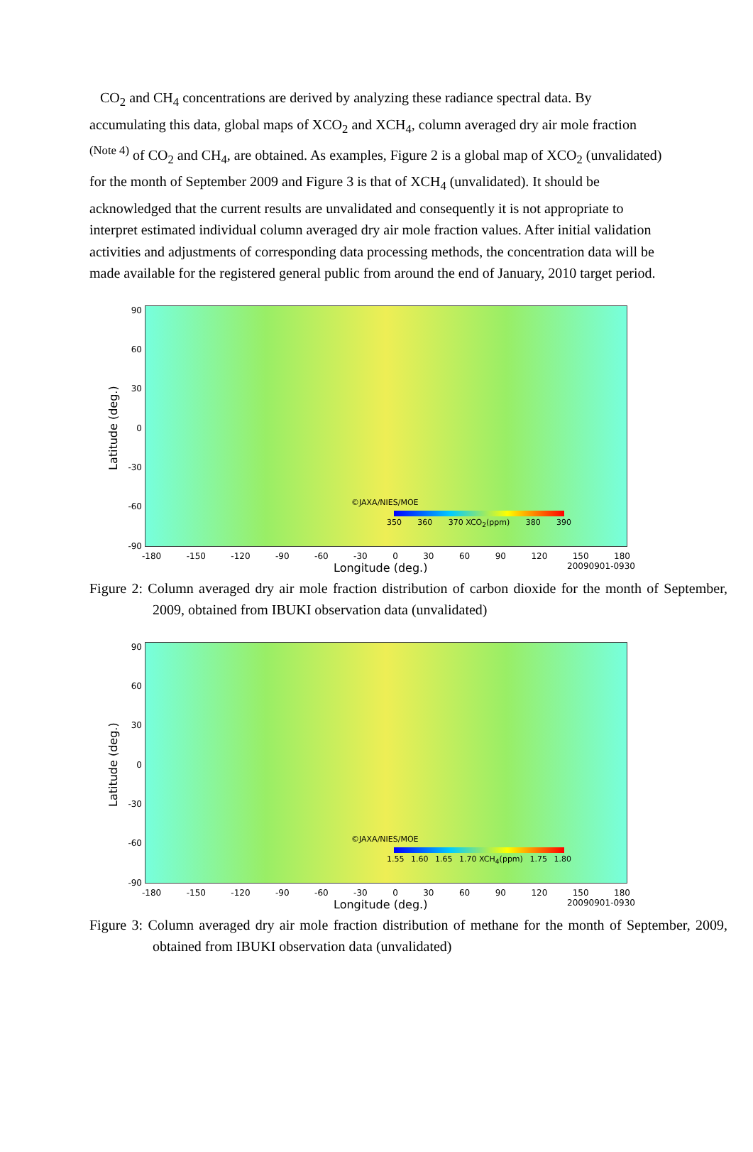CO<sub>2</sub> and CH<sub>4</sub> concentrations are derived by analyzing these radiance spectral data. By accumulating this data, global maps of XCO<sub>2</sub> and XCH<sub>4</sub>, column averaged dry air mole fraction <sup>(Note 4)</sup> of CO<sub>2</sub> and CH<sub>4</sub>, are obtained. As examples, Figure 2 is a global map of XCO<sub>2</sub> (unvalidated) for the month of September 2009 and Figure 3 is that of XCH<sub>4</sub> (unvalidated). It should be acknowledged that the current results are unvalidated and consequently it is not appropriate to interpret estimated individual column averaged dry air mole fraction values. After initial validation activities and adjustments of corresponding data processing methods, the concentration data will be made available for the registered general public from around the end of January, 2010 target period.
Latitude (deg.)
90
60
30
0
-30
-60
-90
©JAXA/NIES/MOE
350 360 370 XCO<sub>2</sub>(ppm) 380 390
-180 -150 -120 -90 -60 -30 0 30 60 90 120 150 180
Longitude (deg.) 20090901-0930
Figure 2: Column averaged dry air mole fraction distribution of carbon dioxide for the month of September, 2009, obtained from IBUKI observation data (unvalidated)
Latitude (deg.)
90
60
30
0
-30
-60
-90
©JAXA/NIES/MOE
1.55 1.60 1.65 1.70 XCH<sub>4</sub>(ppm) 1.75 1.80
-180 -150 -120 -90 -60 -30 0 30 60 90 120 150 180
Longitude (deg.) 20090901-0930
Figure 3: Column averaged dry air mole fraction distribution of methane for the month of September, 2009, obtained from IBUKI observation data (unvalidated)